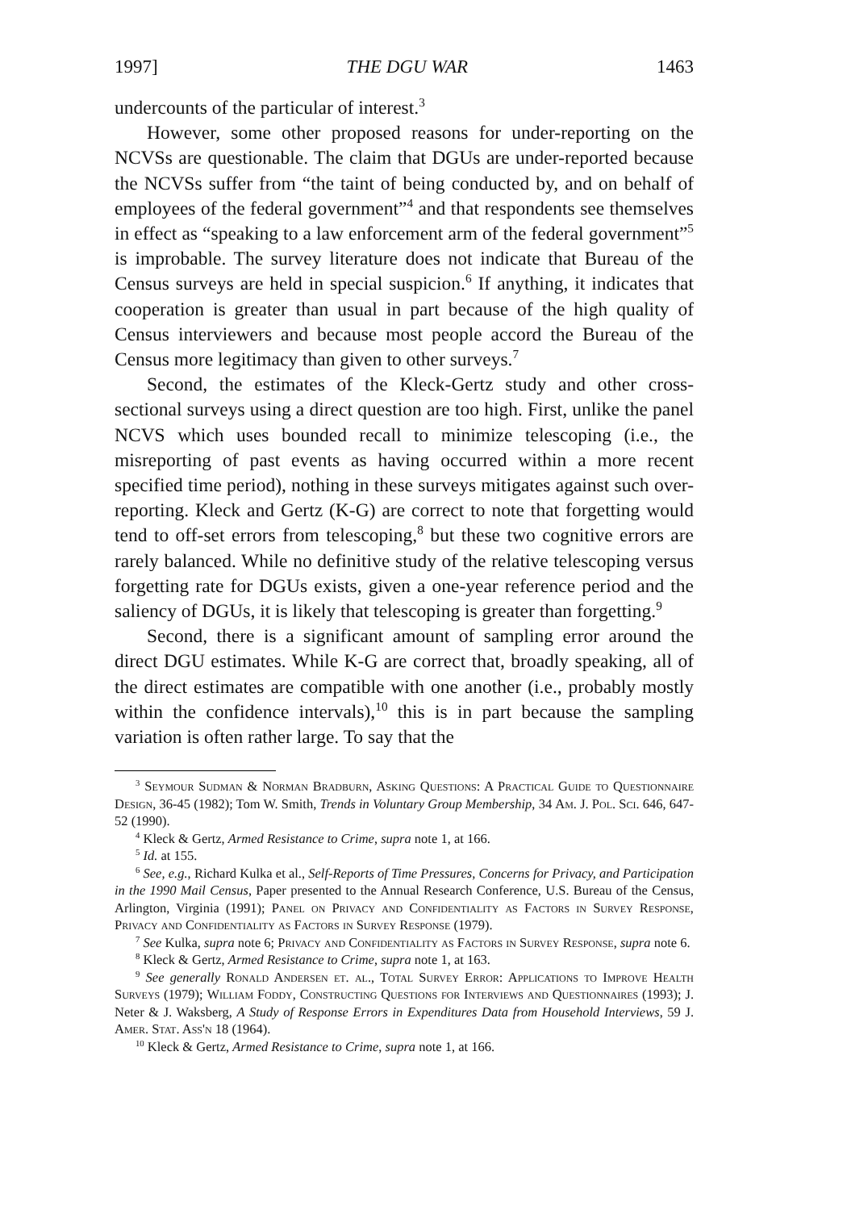1997] THE DGU WAR 1463
undercounts of the particular of interest.<sup>3</sup>
However, some other proposed reasons for under-reporting on the NCVSs are questionable. The claim that DGUs are under-reported because the NCVSs suffer from “the taint of being conducted by, and on behalf of employees of the federal government”<sup>4</sup> and that respondents see themselves in effect as “speaking to a law enforcement arm of the federal government”<sup>5</sup> is improbable. The survey literature does not indicate that Bureau of the Census surveys are held in special suspicion.<sup>6</sup> If anything, it indicates that cooperation is greater than usual in part because of the high quality of Census interviewers and because most people accord the Bureau of the Census more legitimacy than given to other surveys.<sup>7</sup>
Second, the estimates of the Kleck-Gertz study and other cross-sectional surveys using a direct question are too high. First, unlike the panel NCVS which uses bounded recall to minimize telescoping (i.e., the misreporting of past events as having occurred within a more recent specified time period), nothing in these surveys mitigates against such over-reporting. Kleck and Gertz (K-G) are correct to note that forgetting would tend to off-set errors from telescoping,<sup>8</sup> but these two cognitive errors are rarely balanced. While no definitive study of the relative telescoping versus forgetting rate for DGUs exists, given a one-year reference period and the saliency of DGUs, it is likely that telescoping is greater than forgetting.<sup>9</sup>
Second, there is a significant amount of sampling error around the direct DGU estimates. While K-G are correct that, broadly speaking, all of the direct estimates are compatible with one another (i.e., probably mostly within the confidence intervals),<sup>10</sup> this is in part because the sampling variation is often rather large. To say that the
<sup>3</sup> Seymour Sudman & Norman Bradburn, Asking Questions: A Practical Guide to Questionnaire Design, 36-45 (1982); Tom W. Smith, Trends in Voluntary Group Membership, 34 Am. J. Pol. Sci. 646, 647-52 (1990).
<sup>4</sup> Kleck & Gertz, Armed Resistance to Crime, supra note 1, at 166.
<sup>5</sup> Id. at 155.
<sup>6</sup> See, e.g., Richard Kulka et al., Self-Reports of Time Pressures, Concerns for Privacy, and Participation in the 1990 Mail Census, Paper presented to the Annual Research Conference, U.S. Bureau of the Census, Arlington, Virginia (1991); Panel on Privacy and Confidentiality as Factors in Survey Response, Privacy and Confidentiality as Factors in Survey Response (1979).
<sup>7</sup> See Kulka, supra note 6; Privacy and Confidentiality as Factors in Survey Response, supra note 6.
<sup>8</sup> Kleck & Gertz, Armed Resistance to Crime, supra note 1, at 163.
<sup>9</sup> See generally Ronald Andersen et. al., Total Survey Error: Applications to Improve Health Surveys (1979); William Foddy, Constructing Questions for Interviews and Questionnaires (1993); J. Neter & J. Waksberg, A Study of Response Errors in Expenditures Data from Household Interviews, 59 J. Amer. Stat. Ass'n 18 (1964).
<sup>10</sup> Kleck & Gertz, Armed Resistance to Crime, supra note 1, at 166.